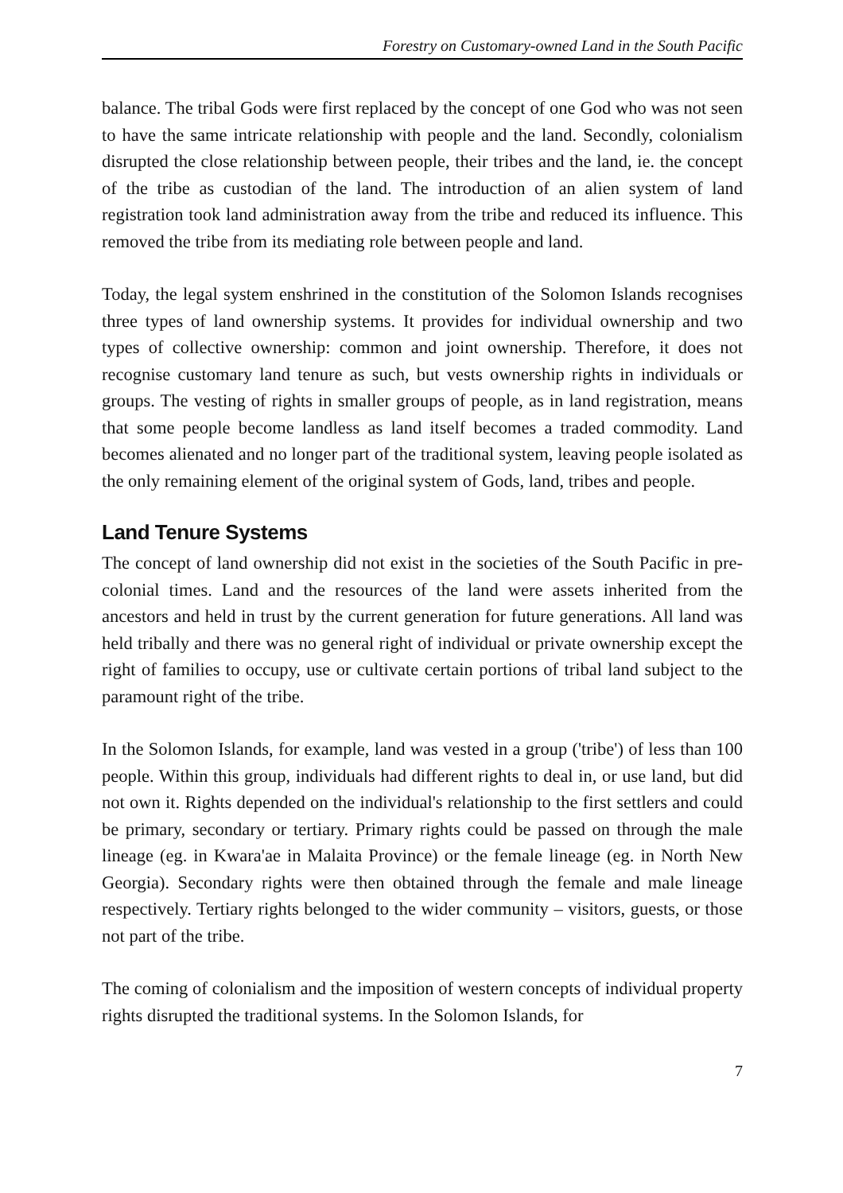Forestry on Customary-owned Land in the South Pacific
balance. The tribal Gods were first replaced by the concept of one God who was not seen to have the same intricate relationship with people and the land. Secondly, colonialism disrupted the close relationship between people, their tribes and the land, ie. the concept of the tribe as custodian of the land. The introduction of an alien system of land registration took land administration away from the tribe and reduced its influence. This removed the tribe from its mediating role between people and land.
Today, the legal system enshrined in the constitution of the Solomon Islands recognises three types of land ownership systems. It provides for individual ownership and two types of collective ownership: common and joint ownership. Therefore, it does not recognise customary land tenure as such, but vests ownership rights in individuals or groups. The vesting of rights in smaller groups of people, as in land registration, means that some people become landless as land itself becomes a traded commodity. Land becomes alienated and no longer part of the traditional system, leaving people isolated as the only remaining element of the original system of Gods, land, tribes and people.
Land Tenure Systems
The concept of land ownership did not exist in the societies of the South Pacific in pre-colonial times. Land and the resources of the land were assets inherited from the ancestors and held in trust by the current generation for future generations. All land was held tribally and there was no general right of individual or private ownership except the right of families to occupy, use or cultivate certain portions of tribal land subject to the paramount right of the tribe.
In the Solomon Islands, for example, land was vested in a group ('tribe') of less than 100 people. Within this group, individuals had different rights to deal in, or use land, but did not own it. Rights depended on the individual's relationship to the first settlers and could be primary, secondary or tertiary. Primary rights could be passed on through the male lineage (eg. in Kwara'ae in Malaita Province) or the female lineage (eg. in North New Georgia). Secondary rights were then obtained through the female and male lineage respectively. Tertiary rights belonged to the wider community – visitors, guests, or those not part of the tribe.
The coming of colonialism and the imposition of western concepts of individual property rights disrupted the traditional systems. In the Solomon Islands, for
7